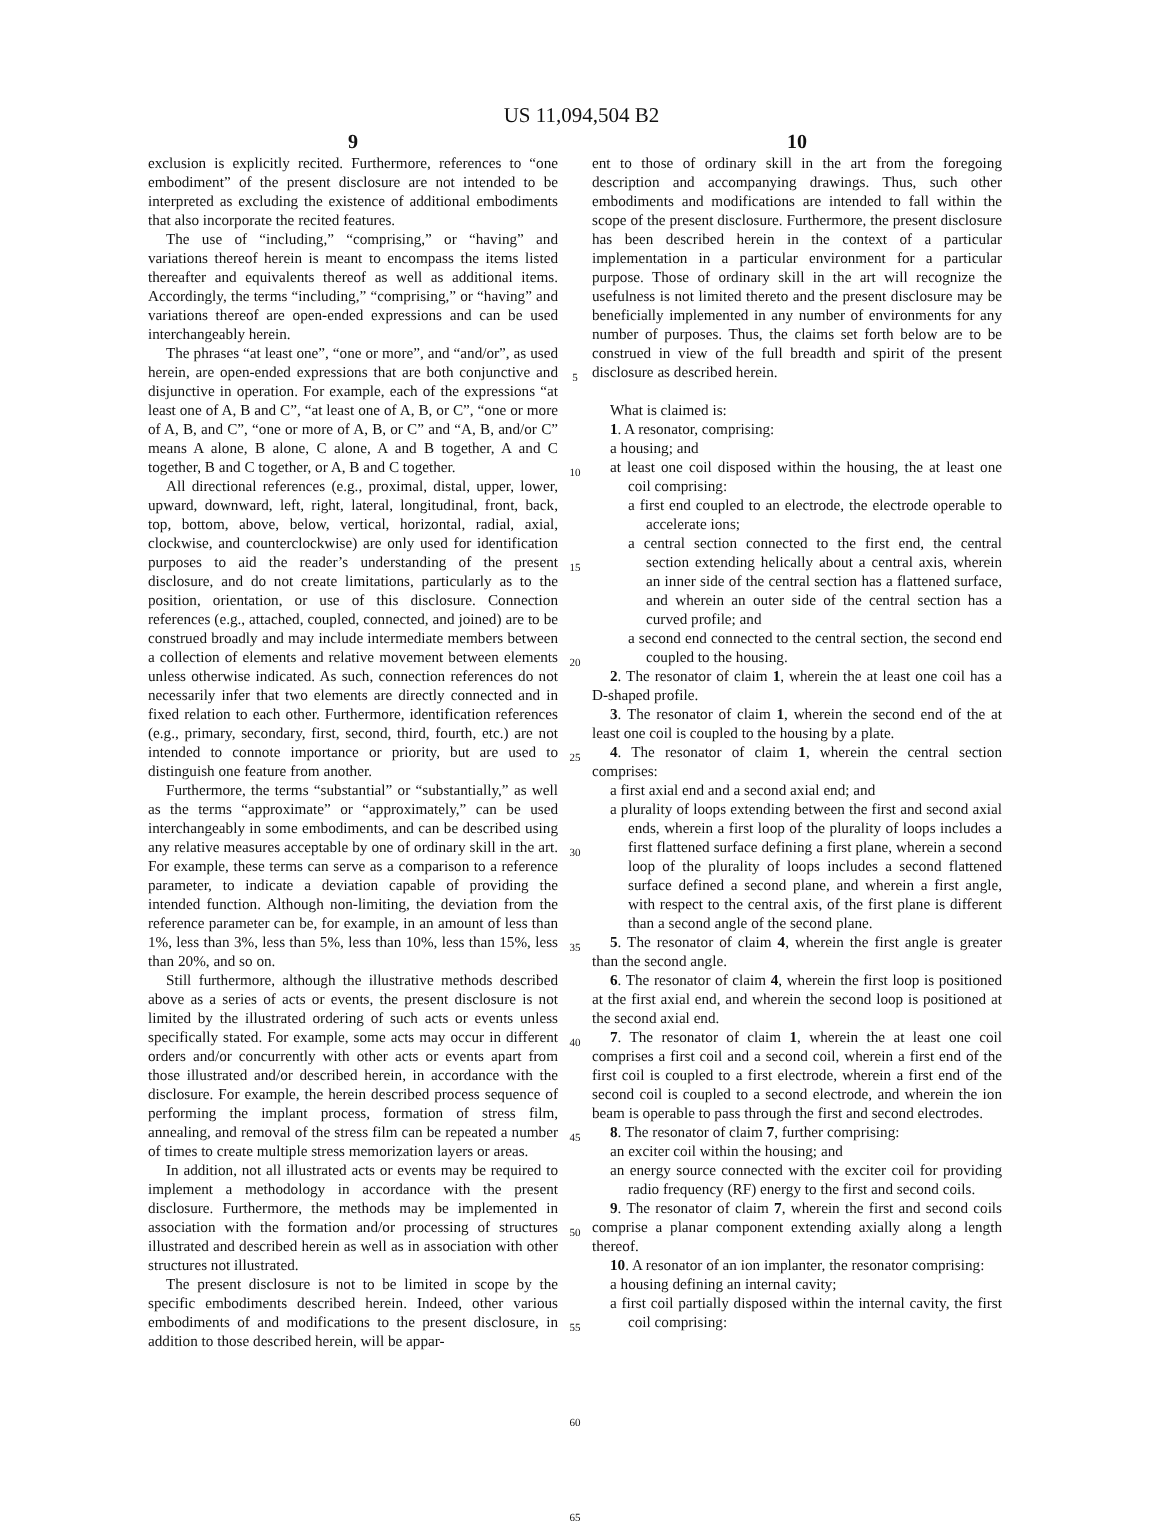US 11,094,504 B2
9
exclusion is explicitly recited. Furthermore, references to “one embodiment” of the present disclosure are not intended to be interpreted as excluding the existence of additional embodiments that also incorporate the recited features.
The use of “including,” “comprising,” or “having” and variations thereof herein is meant to encompass the items listed thereafter and equivalents thereof as well as additional items. Accordingly, the terms “including,” “comprising,” or “having” and variations thereof are open-ended expressions and can be used interchangeably herein.
The phrases “at least one”, “one or more”, and “and/or”, as used herein, are open-ended expressions that are both conjunctive and disjunctive in operation. For example, each of the expressions “at least one of A, B and C”, “at least one of A, B, or C”, “one or more of A, B, and C”, “one or more of A, B, or C” and “A, B, and/or C” means A alone, B alone, C alone, A and B together, A and C together, B and C together, or A, B and C together.
All directional references (e.g., proximal, distal, upper, lower, upward, downward, left, right, lateral, longitudinal, front, back, top, bottom, above, below, vertical, horizontal, radial, axial, clockwise, and counterclockwise) are only used for identification purposes to aid the reader’s understanding of the present disclosure, and do not create limitations, particularly as to the position, orientation, or use of this disclosure. Connection references (e.g., attached, coupled, connected, and joined) are to be construed broadly and may include intermediate members between a collection of elements and relative movement between elements unless otherwise indicated. As such, connection references do not necessarily infer that two elements are directly connected and in fixed relation to each other. Furthermore, identification references (e.g., primary, secondary, first, second, third, fourth, etc.) are not intended to connote importance or priority, but are used to distinguish one feature from another.
Furthermore, the terms “substantial” or “substantially,” as well as the terms “approximate” or “approximately,” can be used interchangeably in some embodiments, and can be described using any relative measures acceptable by one of ordinary skill in the art. For example, these terms can serve as a comparison to a reference parameter, to indicate a deviation capable of providing the intended function. Although non-limiting, the deviation from the reference parameter can be, for example, in an amount of less than 1%, less than 3%, less than 5%, less than 10%, less than 15%, less than 20%, and so on.
Still furthermore, although the illustrative methods described above as a series of acts or events, the present disclosure is not limited by the illustrated ordering of such acts or events unless specifically stated. For example, some acts may occur in different orders and/or concurrently with other acts or events apart from those illustrated and/or described herein, in accordance with the disclosure. For example, the herein described process sequence of performing the implant process, formation of stress film, annealing, and removal of the stress film can be repeated a number of times to create multiple stress memorization layers or areas.
In addition, not all illustrated acts or events may be required to implement a methodology in accordance with the present disclosure. Furthermore, the methods may be implemented in association with the formation and/or processing of structures illustrated and described herein as well as in association with other structures not illustrated.
The present disclosure is not to be limited in scope by the specific embodiments described herein. Indeed, other various embodiments of and modifications to the present disclosure, in addition to those described herein, will be appar-
5
10
15
20
25
30
35
40
45
50
55
60
65
10
ent to those of ordinary skill in the art from the foregoing description and accompanying drawings. Thus, such other embodiments and modifications are intended to fall within the scope of the present disclosure. Furthermore, the present disclosure has been described herein in the context of a particular implementation in a particular environment for a particular purpose. Those of ordinary skill in the art will recognize the usefulness is not limited thereto and the present disclosure may be beneficially implemented in any number of environments for any number of purposes. Thus, the claims set forth below are to be construed in view of the full breadth and spirit of the present disclosure as described herein.
What is claimed is:
1. A resonator, comprising:
a housing; and
at least one coil disposed within the housing, the at least one coil comprising:
a first end coupled to an electrode, the electrode operable to accelerate ions;
a central section connected to the first end, the central section extending helically about a central axis, wherein an inner side of the central section has a flattened surface, and wherein an outer side of the central section has a curved profile; and
a second end connected to the central section, the second end coupled to the housing.
2. The resonator of claim 1, wherein the at least one coil has a D-shaped profile.
3. The resonator of claim 1, wherein the second end of the at least one coil is coupled to the housing by a plate.
4. The resonator of claim 1, wherein the central section comprises:
a first axial end and a second axial end; and
a plurality of loops extending between the first and second axial ends, wherein a first loop of the plurality of loops includes a first flattened surface defining a first plane, wherein a second loop of the plurality of loops includes a second flattened surface defined a second plane, and wherein a first angle, with respect to the central axis, of the first plane is different than a second angle of the second plane.
5. The resonator of claim 4, wherein the first angle is greater than the second angle.
6. The resonator of claim 4, wherein the first loop is positioned at the first axial end, and wherein the second loop is positioned at the second axial end.
7. The resonator of claim 1, wherein the at least one coil comprises a first coil and a second coil, wherein a first end of the first coil is coupled to a first electrode, wherein a first end of the second coil is coupled to a second electrode, and wherein the ion beam is operable to pass through the first and second electrodes.
8. The resonator of claim 7, further comprising:
an exciter coil within the housing; and
an energy source connected with the exciter coil for providing radio frequency (RF) energy to the first and second coils.
9. The resonator of claim 7, wherein the first and second coils comprise a planar component extending axially along a length thereof.
10. A resonator of an ion implanter, the resonator comprising:
a housing defining an internal cavity;
a first coil partially disposed within the internal cavity, the first coil comprising: